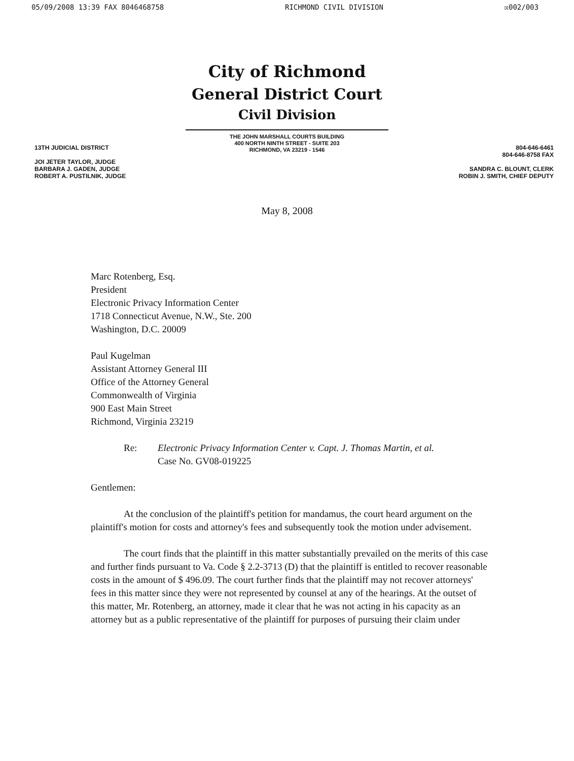05/09/2008 13:39 FAX 8046468758 RICHMOND CIVIL DIVISION ☒002/003
City of Richmond
General District Court
Civil Division
THE JOHN MARSHALL COURTS BUILDING
400 NORTH NINTH STREET - SUITE 203
RICHMOND, VA 23219 - 1546
13TH JUDICIAL DISTRICT
JOI JETER TAYLOR, JUDGE
BARBARA J. GADEN, JUDGE
ROBERT A. PUSTILNIK, JUDGE
804-646-6461
804-646-8758 FAX
SANDRA C. BLOUNT, CLERK
ROBIN J. SMITH, CHIEF DEPUTY
May 8, 2008
Marc Rotenberg, Esq.
President
Electronic Privacy Information Center
1718 Connecticut Avenue, N.W., Ste. 200
Washington, D.C. 20009
Paul Kugelman
Assistant Attorney General III
Office of the Attorney General
Commonwealth of Virginia
900 East Main Street
Richmond, Virginia 23219
Re: Electronic Privacy Information Center v. Capt. J. Thomas Martin, et al.
Case No. GV08-019225
Gentlemen:
At the conclusion of the plaintiff's petition for mandamus, the court heard argument on the plaintiff's motion for costs and attorney's fees and subsequently took the motion under advisement.
The court finds that the plaintiff in this matter substantially prevailed on the merits of this case and further finds pursuant to Va. Code § 2.2-3713 (D) that the plaintiff is entitled to recover reasonable costs in the amount of $ 496.09. The court further finds that the plaintiff may not recover attorneys' fees in this matter since they were not represented by counsel at any of the hearings. At the outset of this matter, Mr. Rotenberg, an attorney, made it clear that he was not acting in his capacity as an attorney but as a public representative of the plaintiff for purposes of pursuing their claim under